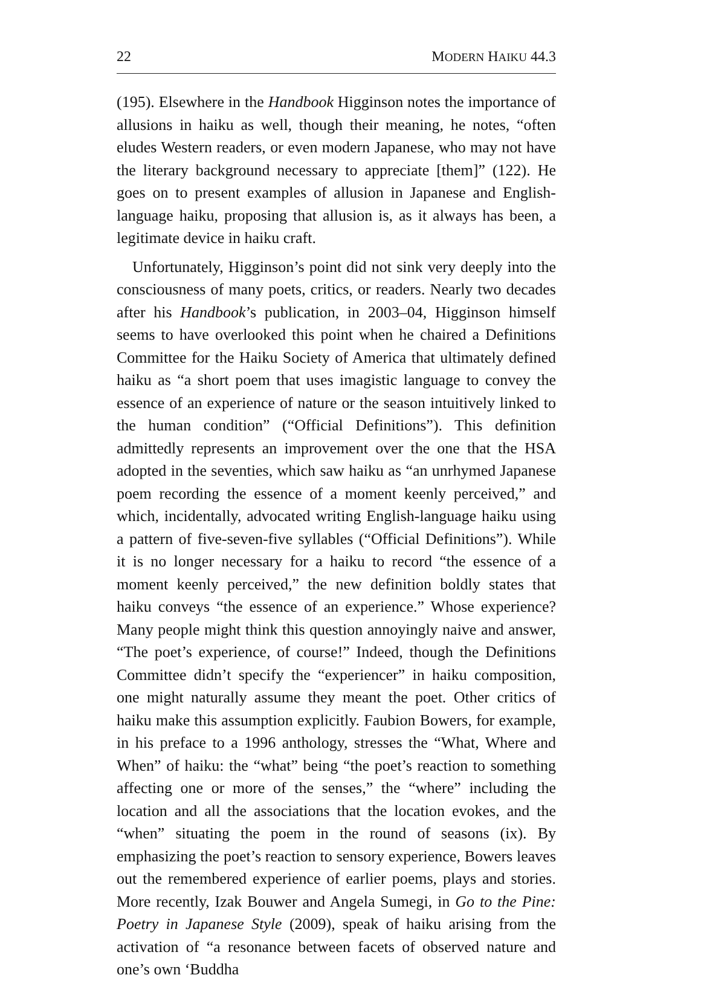22 MODERN HAIKU 44.3
(195). Elsewhere in the Handbook Higginson notes the importance of allusions in haiku as well, though their meaning, he notes, “often eludes Western readers, or even modern Japanese, who may not have the literary background necessary to appreciate [them]” (122). He goes on to present examples of allusion in Japanese and English-language haiku, proposing that allusion is, as it always has been, a legitimate device in haiku craft.
Unfortunately, Higginson’s point did not sink very deeply into the consciousness of many poets, critics, or readers. Nearly two decades after his Handbook’s publication, in 2003–04, Higginson himself seems to have overlooked this point when he chaired a Definitions Committee for the Haiku Society of America that ultimately defined haiku as “a short poem that uses imagistic language to convey the essence of an experience of nature or the season intuitively linked to the human condition” (“Official Definitions”). This definition admittedly represents an improvement over the one that the HSA adopted in the seventies, which saw haiku as “an unrhymed Japanese poem recording the essence of a moment keenly perceived,” and which, incidentally, advocated writing English-language haiku using a pattern of five-seven-five syllables (“Official Definitions”). While it is no longer necessary for a haiku to record “the essence of a moment keenly perceived,” the new definition boldly states that haiku conveys “the essence of an experience.” Whose experience? Many people might think this question annoyingly naive and answer, “The poet’s experience, of course!” Indeed, though the Definitions Committee didn’t specify the “experiencer” in haiku composition, one might naturally assume they meant the poet. Other critics of haiku make this assumption explicitly. Faubion Bowers, for example, in his preface to a 1996 anthology, stresses the “What, Where and When” of haiku: the “what” being “the poet’s reaction to something affecting one or more of the senses,” the “where” including the location and all the associations that the location evokes, and the “when” situating the poem in the round of seasons (ix). By emphasizing the poet’s reaction to sensory experience, Bowers leaves out the remembered experience of earlier poems, plays and stories. More recently, Izak Bouwer and Angela Sumegi, in Go to the Pine: Poetry in Japanese Style (2009), speak of haiku arising from the activation of “a resonance between facets of observed nature and one’s own ‘Buddha